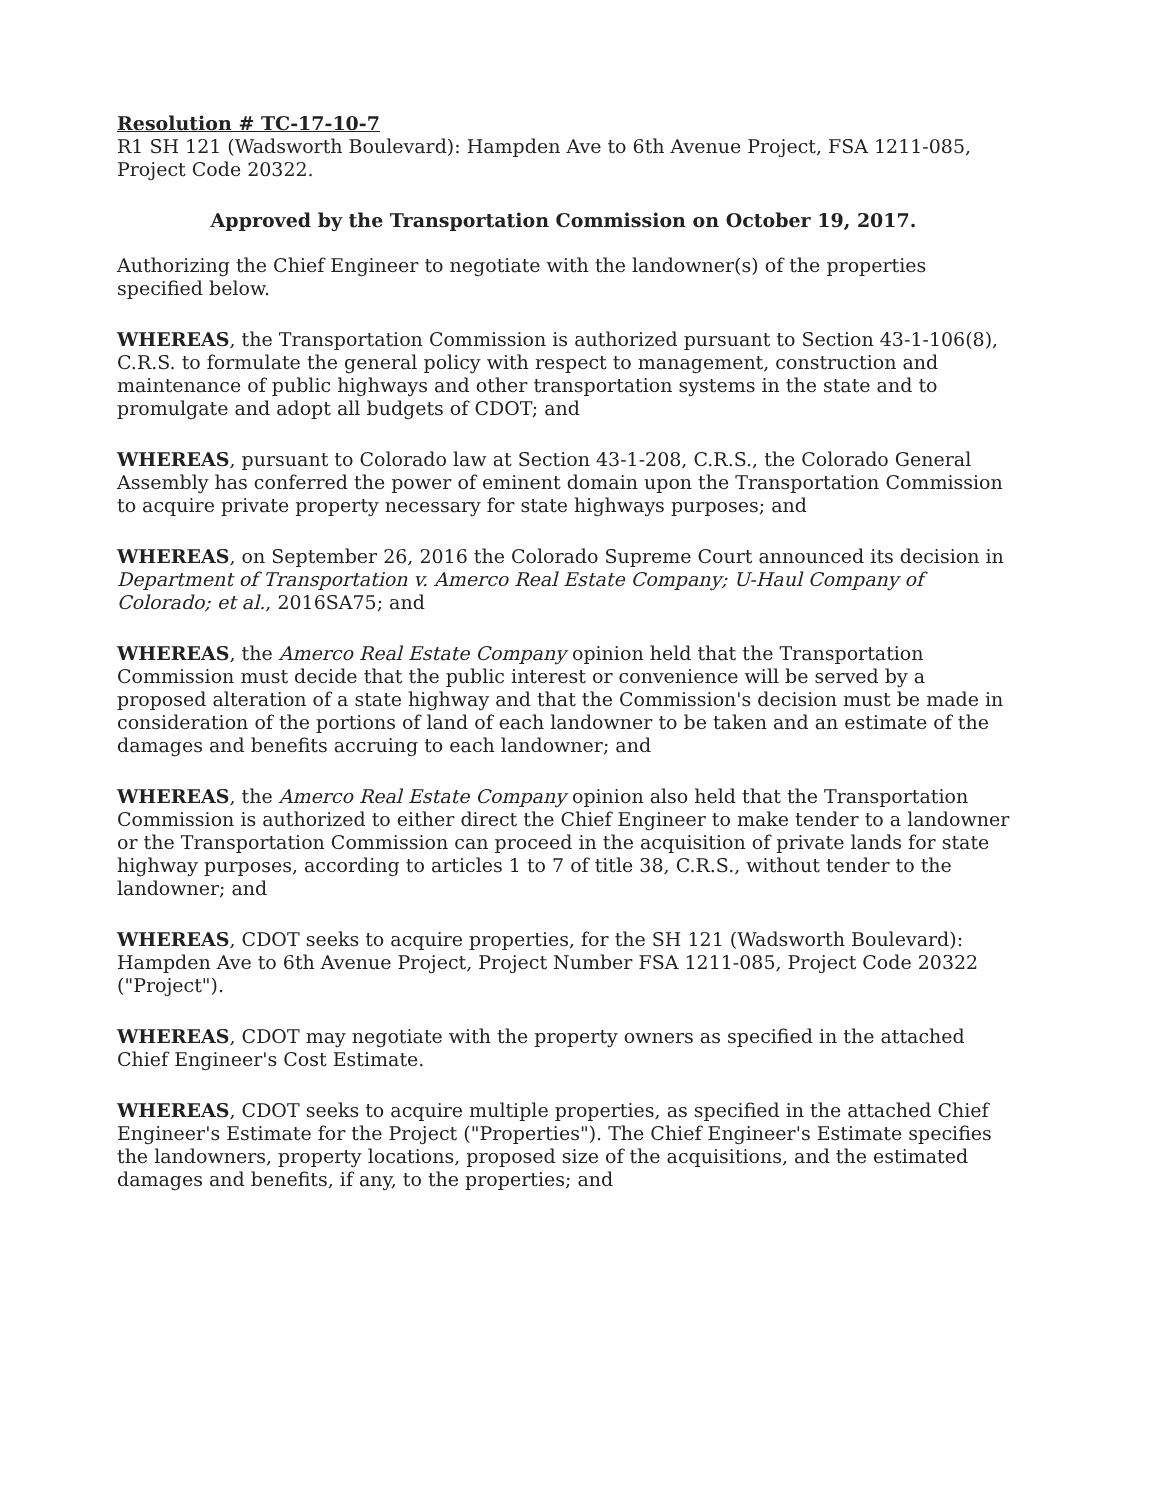Resolution # TC-17-10-7
R1 SH 121 (Wadsworth Boulevard): Hampden Ave to 6th Avenue Project, FSA 1211-085, Project Code 20322.
Approved by the Transportation Commission on October 19, 2017.
Authorizing the Chief Engineer to negotiate with the landowner(s) of the properties specified below.
WHEREAS, the Transportation Commission is authorized pursuant to Section 43-1-106(8), C.R.S. to formulate the general policy with respect to management, construction and maintenance of public highways and other transportation systems in the state and to promulgate and adopt all budgets of CDOT; and
WHEREAS, pursuant to Colorado law at Section 43-1-208, C.R.S., the Colorado General Assembly has conferred the power of eminent domain upon the Transportation Commission to acquire private property necessary for state highways purposes; and
WHEREAS, on September 26, 2016 the Colorado Supreme Court announced its decision in Department of Transportation v. Amerco Real Estate Company; U-Haul Company of Colorado; et al., 2016SA75; and
WHEREAS, the Amerco Real Estate Company opinion held that the Transportation Commission must decide that the public interest or convenience will be served by a proposed alteration of a state highway and that the Commission's decision must be made in consideration of the portions of land of each landowner to be taken and an estimate of the damages and benefits accruing to each landowner; and
WHEREAS, the Amerco Real Estate Company opinion also held that the Transportation Commission is authorized to either direct the Chief Engineer to make tender to a landowner or the Transportation Commission can proceed in the acquisition of private lands for state highway purposes, according to articles 1 to 7 of title 38, C.R.S., without tender to the landowner; and
WHEREAS, CDOT seeks to acquire properties, for the SH 121 (Wadsworth Boulevard): Hampden Ave to 6th Avenue Project, Project Number FSA 1211-085, Project Code 20322 ("Project").
WHEREAS, CDOT may negotiate with the property owners as specified in the attached Chief Engineer's Cost Estimate.
WHEREAS, CDOT seeks to acquire multiple properties, as specified in the attached Chief Engineer's Estimate for the Project ("Properties"). The Chief Engineer's Estimate specifies the landowners, property locations, proposed size of the acquisitions, and the estimated damages and benefits, if any, to the properties; and